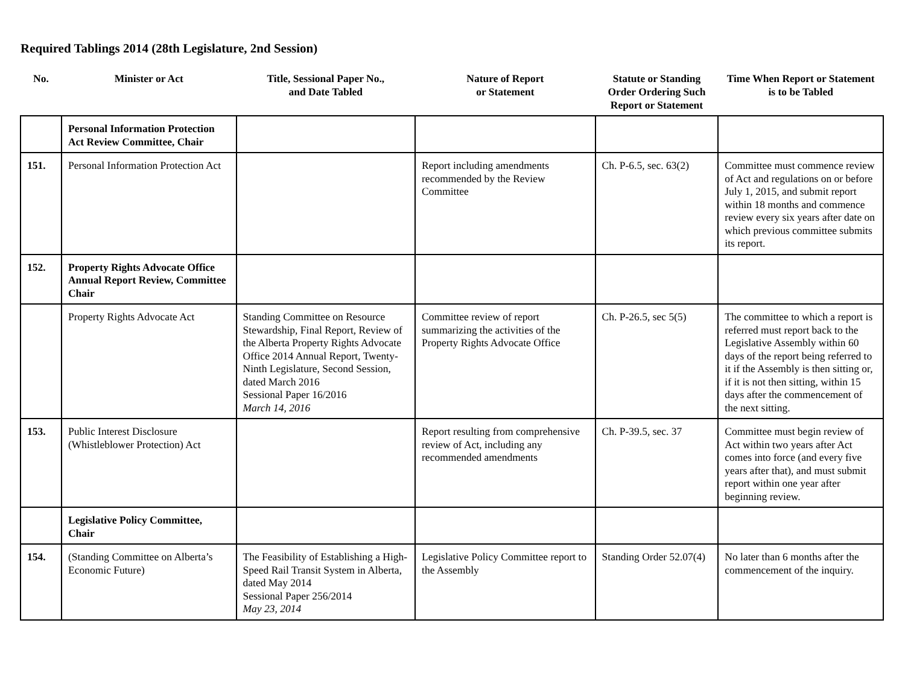Required Tablings 2014 (28th Legislature, 2nd Session)
| No. | Minister or Act | Title, Sessional Paper No., and Date Tabled | Nature of Report or Statement | Statute or Standing Order Ordering Such Report or Statement | Time When Report or Statement is to be Tabled |
| --- | --- | --- | --- | --- | --- |
| | Personal Information Protection Act Review Committee, Chair | | | | |
| 151. | Personal Information Protection Act | | Report including amendments recommended by the Review Committee | Ch. P-6.5, sec. 63(2) | Committee must commence review of Act and regulations on or before July 1, 2015, and submit report within 18 months and commence review every six years after date on which previous committee submits its report. |
| 152. | Property Rights Advocate Office Annual Report Review, Committee Chair | | | | |
| | Property Rights Advocate Act | Standing Committee on Resource Stewardship, Final Report, Review of the Alberta Property Rights Advocate Office 2014 Annual Report, Twenty-Ninth Legislature, Second Session, dated March 2016 Sessional Paper 16/2016 March 14, 2016 | Committee review of report summarizing the activities of the Property Rights Advocate Office | Ch. P-26.5, sec 5(5) | The committee to which a report is referred must report back to the Legislative Assembly within 60 days of the report being referred to it if the Assembly is then sitting or, if it is not then sitting, within 15 days after the commencement of the next sitting. |
| 153. | Public Interest Disclosure (Whistleblower Protection) Act | | Report resulting from comprehensive review of Act, including any recommended amendments | Ch. P-39.5, sec. 37 | Committee must begin review of Act within two years after Act comes into force (and every five years after that), and must submit report within one year after beginning review. |
| | Legislative Policy Committee, Chair | | | | |
| 154. | (Standing Committee on Alberta’s Economic Future) | The Feasibility of Establishing a High-Speed Rail Transit System in Alberta, dated May 2014 Sessional Paper 256/2014 May 23, 2014 | Legislative Policy Committee report to the Assembly | Standing Order 52.07(4) | No later than 6 months after the commencement of the inquiry. |